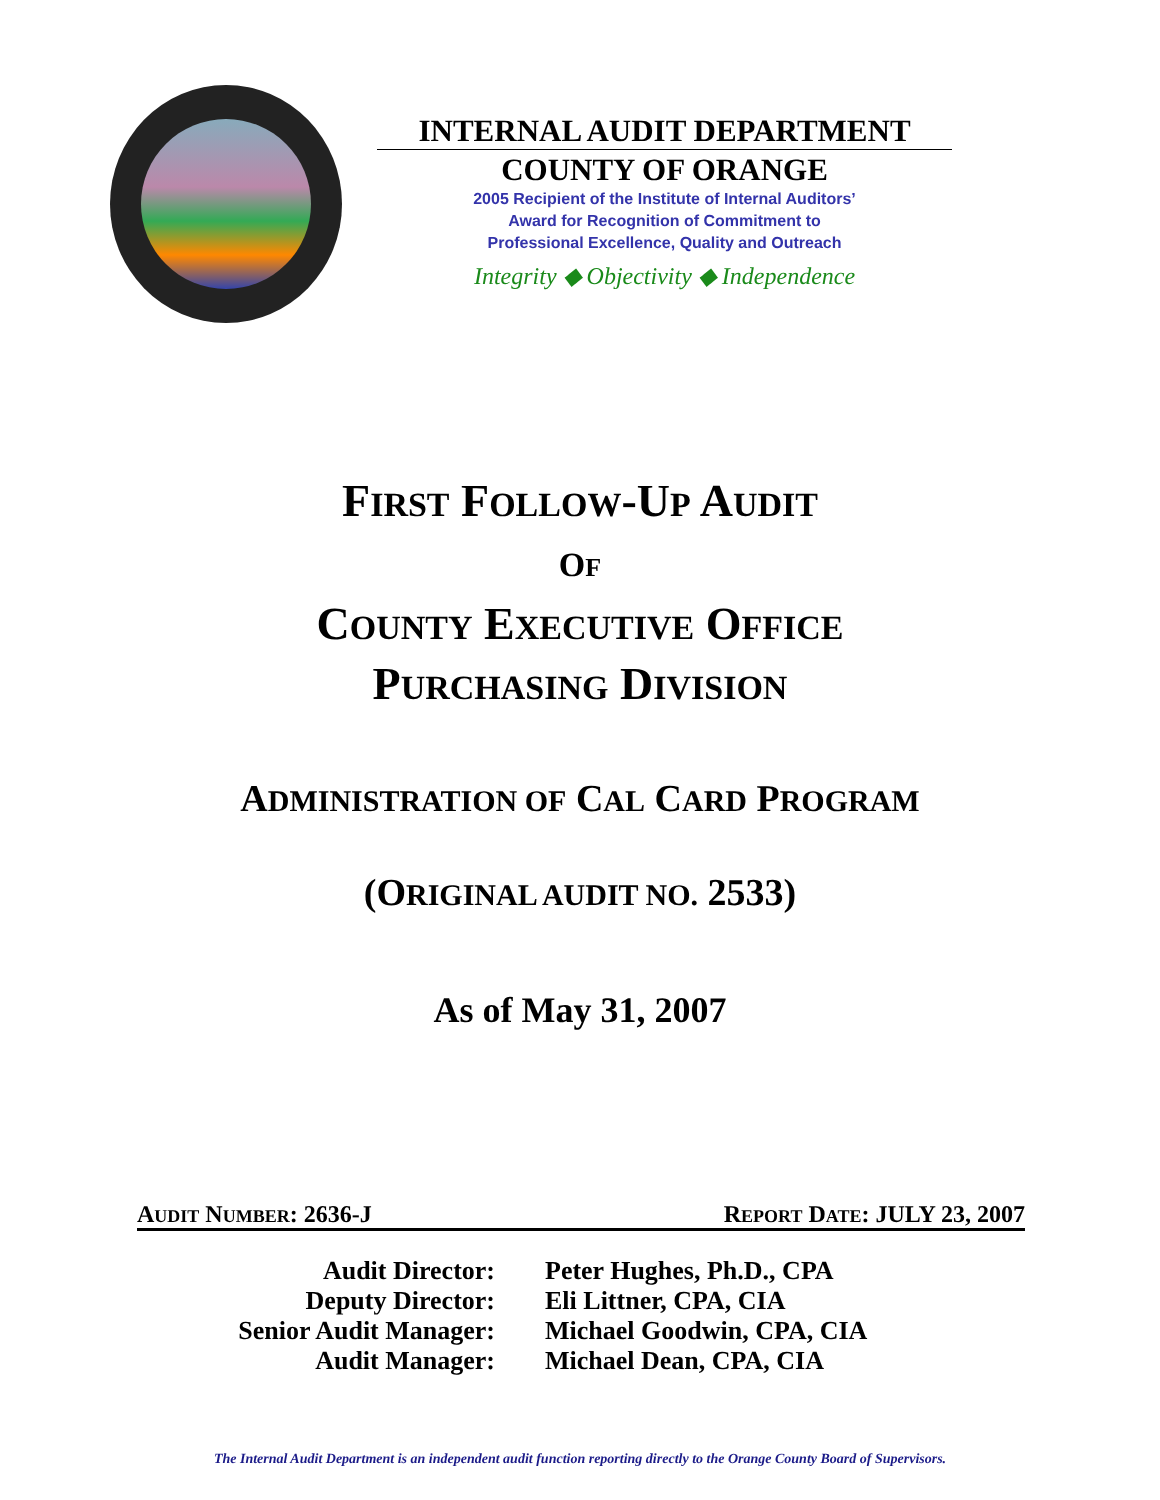INTERNAL AUDIT DEPARTMENT
COUNTY OF ORANGE
2005 Recipient of the Institute of Internal Auditors’
Award for Recognition of Commitment to
Professional Excellence, Quality and Outreach
Integrity ◆ Objectivity ◆ Independence
FIRST FOLLOW-UP AUDIT
OF
COUNTY EXECUTIVE OFFICE
PURCHASING DIVISION
ADMINISTRATION OF CAL CARD PROGRAM
(ORIGINAL AUDIT NO. 2533)
As of May 31, 2007
AUDIT NUMBER: 2636-J REPORT DATE: JULY 23, 2007
Audit Director:
Peter Hughes, Ph.D., CPA
Deputy Director:
Eli Littner, CPA, CIA
Senior Audit Manager:
Michael Goodwin, CPA, CIA
Audit Manager:
Michael Dean, CPA, CIA
The Internal Audit Department is an independent audit function reporting directly to the Orange County Board of Supervisors.